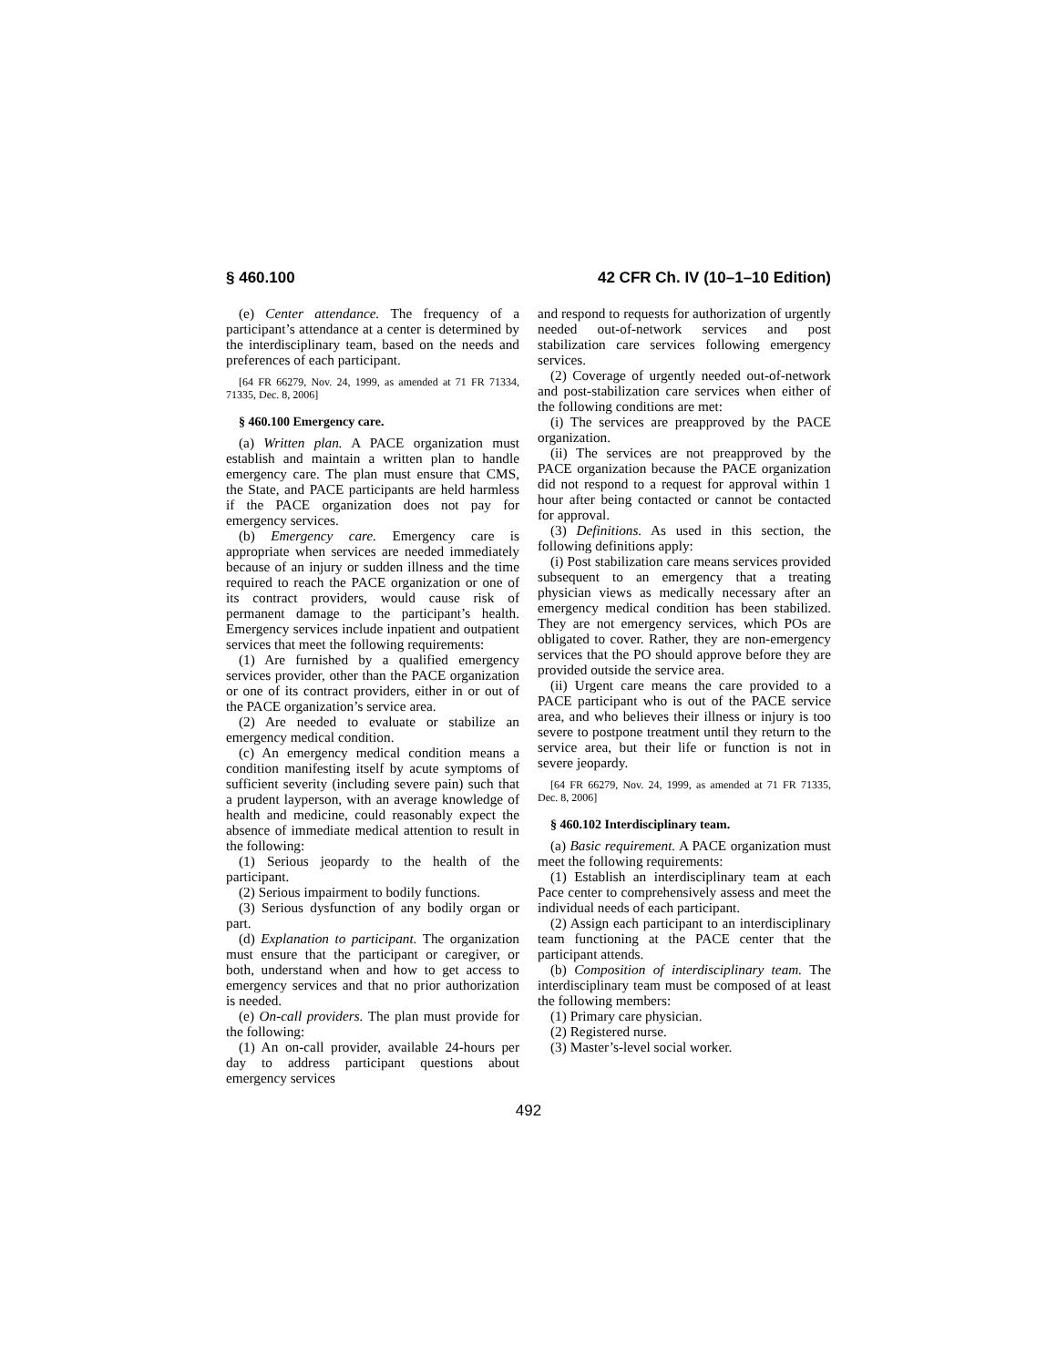§ 460.100 42 CFR Ch. IV (10–1–10 Edition)
(e) Center attendance. The frequency of a participant’s attendance at a center is determined by the interdisciplinary team, based on the needs and preferences of each participant.
[64 FR 66279, Nov. 24, 1999, as amended at 71 FR 71334, 71335, Dec. 8, 2006]
§ 460.100 Emergency care.
(a) Written plan. A PACE organization must establish and maintain a written plan to handle emergency care. The plan must ensure that CMS, the State, and PACE participants are held harmless if the PACE organization does not pay for emergency services.
(b) Emergency care. Emergency care is appropriate when services are needed immediately because of an injury or sudden illness and the time required to reach the PACE organization or one of its contract providers, would cause risk of permanent damage to the participant’s health. Emergency services include inpatient and outpatient services that meet the following requirements:
(1) Are furnished by a qualified emergency services provider, other than the PACE organization or one of its contract providers, either in or out of the PACE organization’s service area.
(2) Are needed to evaluate or stabilize an emergency medical condition.
(c) An emergency medical condition means a condition manifesting itself by acute symptoms of sufficient severity (including severe pain) such that a prudent layperson, with an average knowledge of health and medicine, could reasonably expect the absence of immediate medical attention to result in the following:
(1) Serious jeopardy to the health of the participant.
(2) Serious impairment to bodily functions.
(3) Serious dysfunction of any bodily organ or part.
(d) Explanation to participant. The organization must ensure that the participant or caregiver, or both, understand when and how to get access to emergency services and that no prior authorization is needed.
(e) On-call providers. The plan must provide for the following:
(1) An on-call provider, available 24-hours per day to address participant questions about emergency services
and respond to requests for authorization of urgently needed out-of-network services and post stabilization care services following emergency services.
(2) Coverage of urgently needed out-of-network and post-stabilization care services when either of the following conditions are met:
(i) The services are preapproved by the PACE organization.
(ii) The services are not preapproved by the PACE organization because the PACE organization did not respond to a request for approval within 1 hour after being contacted or cannot be contacted for approval.
(3) Definitions. As used in this section, the following definitions apply:
(i) Post stabilization care means services provided subsequent to an emergency that a treating physician views as medically necessary after an emergency medical condition has been stabilized. They are not emergency services, which POs are obligated to cover. Rather, they are non-emergency services that the PO should approve before they are provided outside the service area.
(ii) Urgent care means the care provided to a PACE participant who is out of the PACE service area, and who believes their illness or injury is too severe to postpone treatment until they return to the service area, but their life or function is not in severe jeopardy.
[64 FR 66279, Nov. 24, 1999, as amended at 71 FR 71335, Dec. 8, 2006]
§ 460.102 Interdisciplinary team.
(a) Basic requirement. A PACE organization must meet the following requirements:
(1) Establish an interdisciplinary team at each Pace center to comprehensively assess and meet the individual needs of each participant.
(2) Assign each participant to an interdisciplinary team functioning at the PACE center that the participant attends.
(b) Composition of interdisciplinary team. The interdisciplinary team must be composed of at least the following members:
(1) Primary care physician.
(2) Registered nurse.
(3) Master’s-level social worker.
492